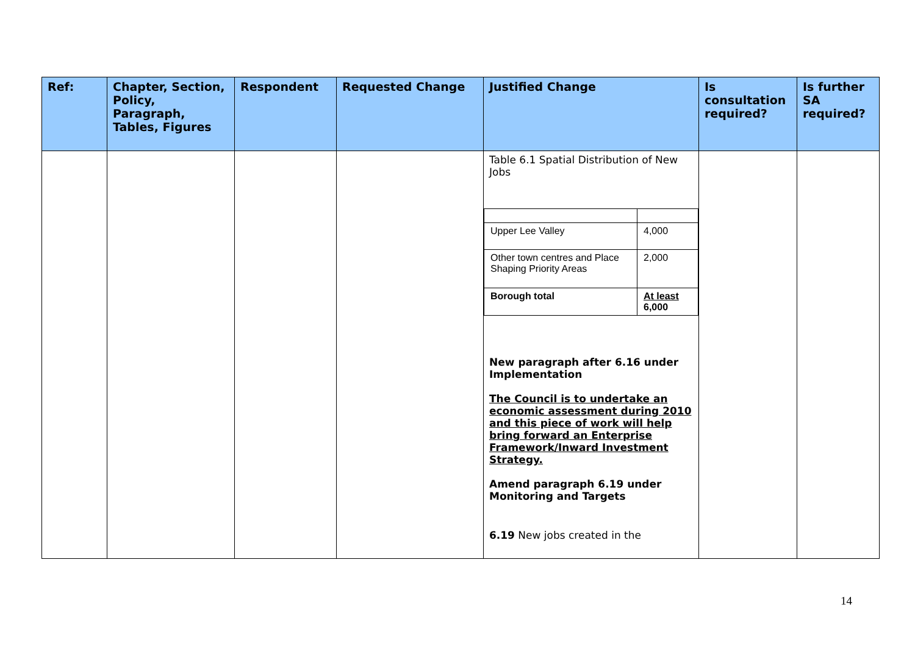| Ref: | Chapter, Section, Policy, Paragraph, Tables, Figures | Respondent | Requested Change | Justified Change | Is consultation required? | Is further SA required? |
| --- | --- | --- | --- | --- | --- | --- |
| | | | | Table 6.1 Spatial Distribution of New Jobs / Upper Lee Valley / 4,000 / / Other town centres and Place Shaping Priority Areas / 2,000 / / Borough total / At least 6,000 / New paragraph after 6.16 under Implementation The Council is to undertake an economic assessment during 2010 and this piece of work will help bring forward an Enterprise Framework/Inward Investment Strategy. Amend paragraph 6.19 under Monitoring and Targets 6.19 New jobs created in the | | |
14